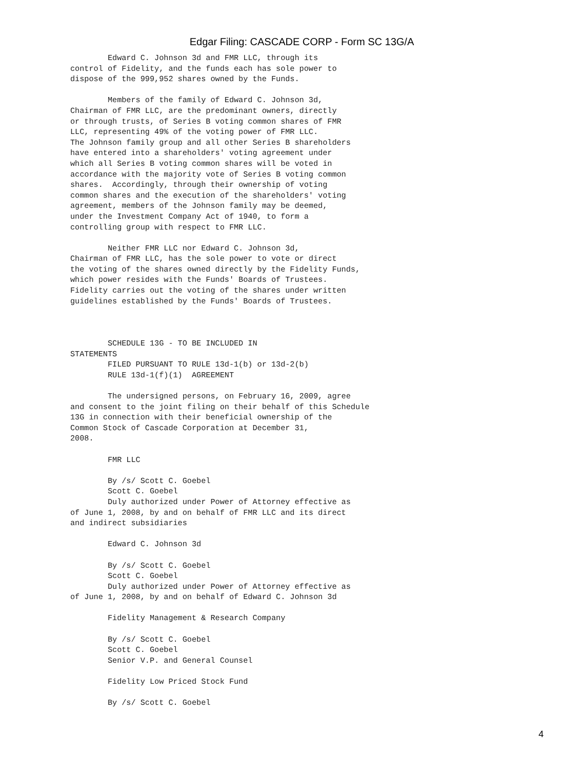Edgar Filing: CASCADE CORP - Form SC 13G/A
        Edward C. Johnson 3d and FMR LLC, through its
control of Fidelity, and the funds each has sole power to
dispose of the 999,952 shares owned by the Funds.

        Members of the family of Edward C. Johnson 3d,
Chairman of FMR LLC, are the predominant owners, directly
or through trusts, of Series B voting common shares of FMR
LLC, representing 49% of the voting power of FMR LLC.
The Johnson family group and all other Series B shareholders
have entered into a shareholders' voting agreement under
which all Series B voting common shares will be voted in
accordance with the majority vote of Series B voting common
shares.  Accordingly, through their ownership of voting
common shares and the execution of the shareholders' voting
agreement, members of the Johnson family may be deemed,
under the Investment Company Act of 1940, to form a
controlling group with respect to FMR LLC.

        Neither FMR LLC nor Edward C. Johnson 3d,
Chairman of FMR LLC, has the sole power to vote or direct
the voting of the shares owned directly by the Fidelity Funds,
which power resides with the Funds' Boards of Trustees.
Fidelity carries out the voting of the shares under written
guidelines established by the Funds' Boards of Trustees.



        SCHEDULE 13G - TO BE INCLUDED IN
STATEMENTS
        FILED PURSUANT TO RULE 13d-1(b) or 13d-2(b)
        RULE 13d-1(f)(1)  AGREEMENT

        The undersigned persons, on February 16, 2009, agree
and consent to the joint filing on their behalf of this Schedule
13G in connection with their beneficial ownership of the
Common Stock of Cascade Corporation at December 31,
2008.

        FMR LLC

        By /s/ Scott C. Goebel
        Scott C. Goebel
        Duly authorized under Power of Attorney effective as
of June 1, 2008, by and on behalf of FMR LLC and its direct
and indirect subsidiaries

        Edward C. Johnson 3d

        By /s/ Scott C. Goebel
        Scott C. Goebel
        Duly authorized under Power of Attorney effective as
of June 1, 2008, by and on behalf of Edward C. Johnson 3d

        Fidelity Management & Research Company

        By /s/ Scott C. Goebel
        Scott C. Goebel
        Senior V.P. and General Counsel

        Fidelity Low Priced Stock Fund

        By /s/ Scott C. Goebel
4